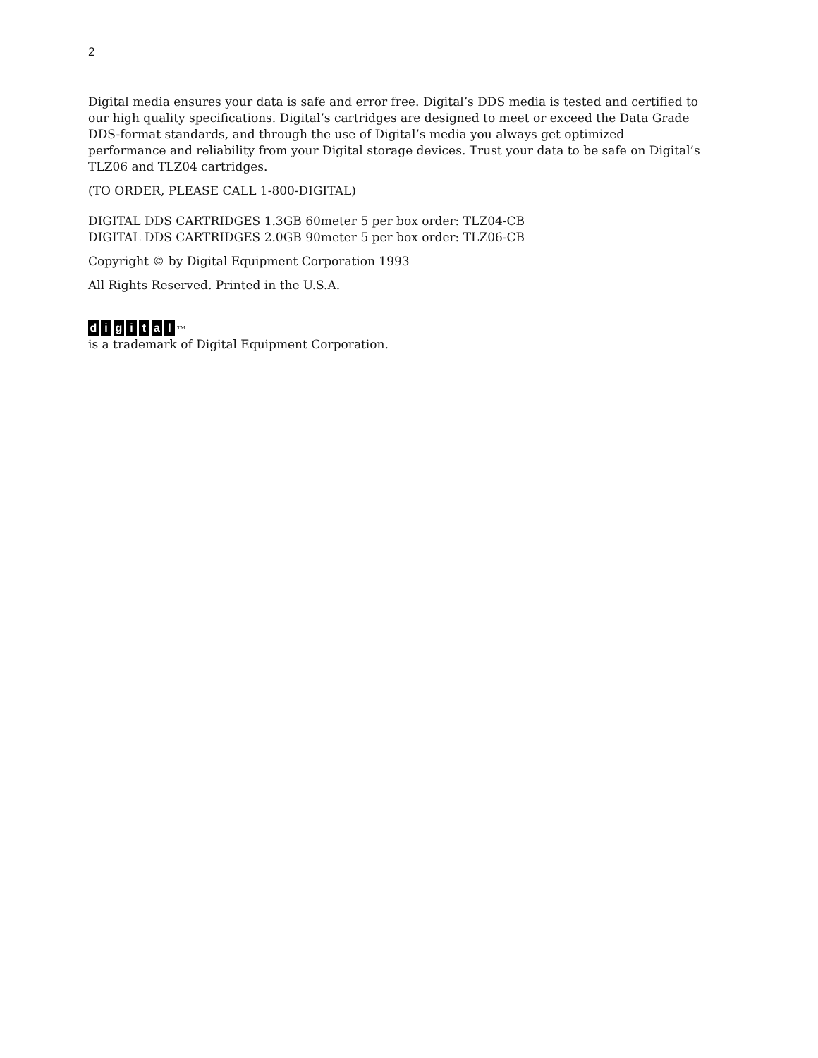2
Digital media ensures your data is safe and error free. Digital’s DDS media is tested and certified to our high quality specifications. Digital’s cartridges are designed to meet or exceed the Data Grade DDS-format standards, and through the use of Digital’s media you always get optimized performance and reliability from your Digital storage devices. Trust your data to be safe on Digital’s TLZ06 and TLZ04 cartridges.
(TO ORDER, PLEASE CALL 1-800-DIGITAL)
DIGITAL DDS CARTRIDGES 1.3GB 60meter 5 per box order: TLZ04-CB
DIGITAL DDS CARTRIDGES 2.0GB 90meter 5 per box order: TLZ06-CB
Copyright © by Digital Equipment Corporation 1993
All Rights Reserved. Printed in the U.S.A.
digital<sup>TM</sup>
is a trademark of Digital Equipment Corporation.